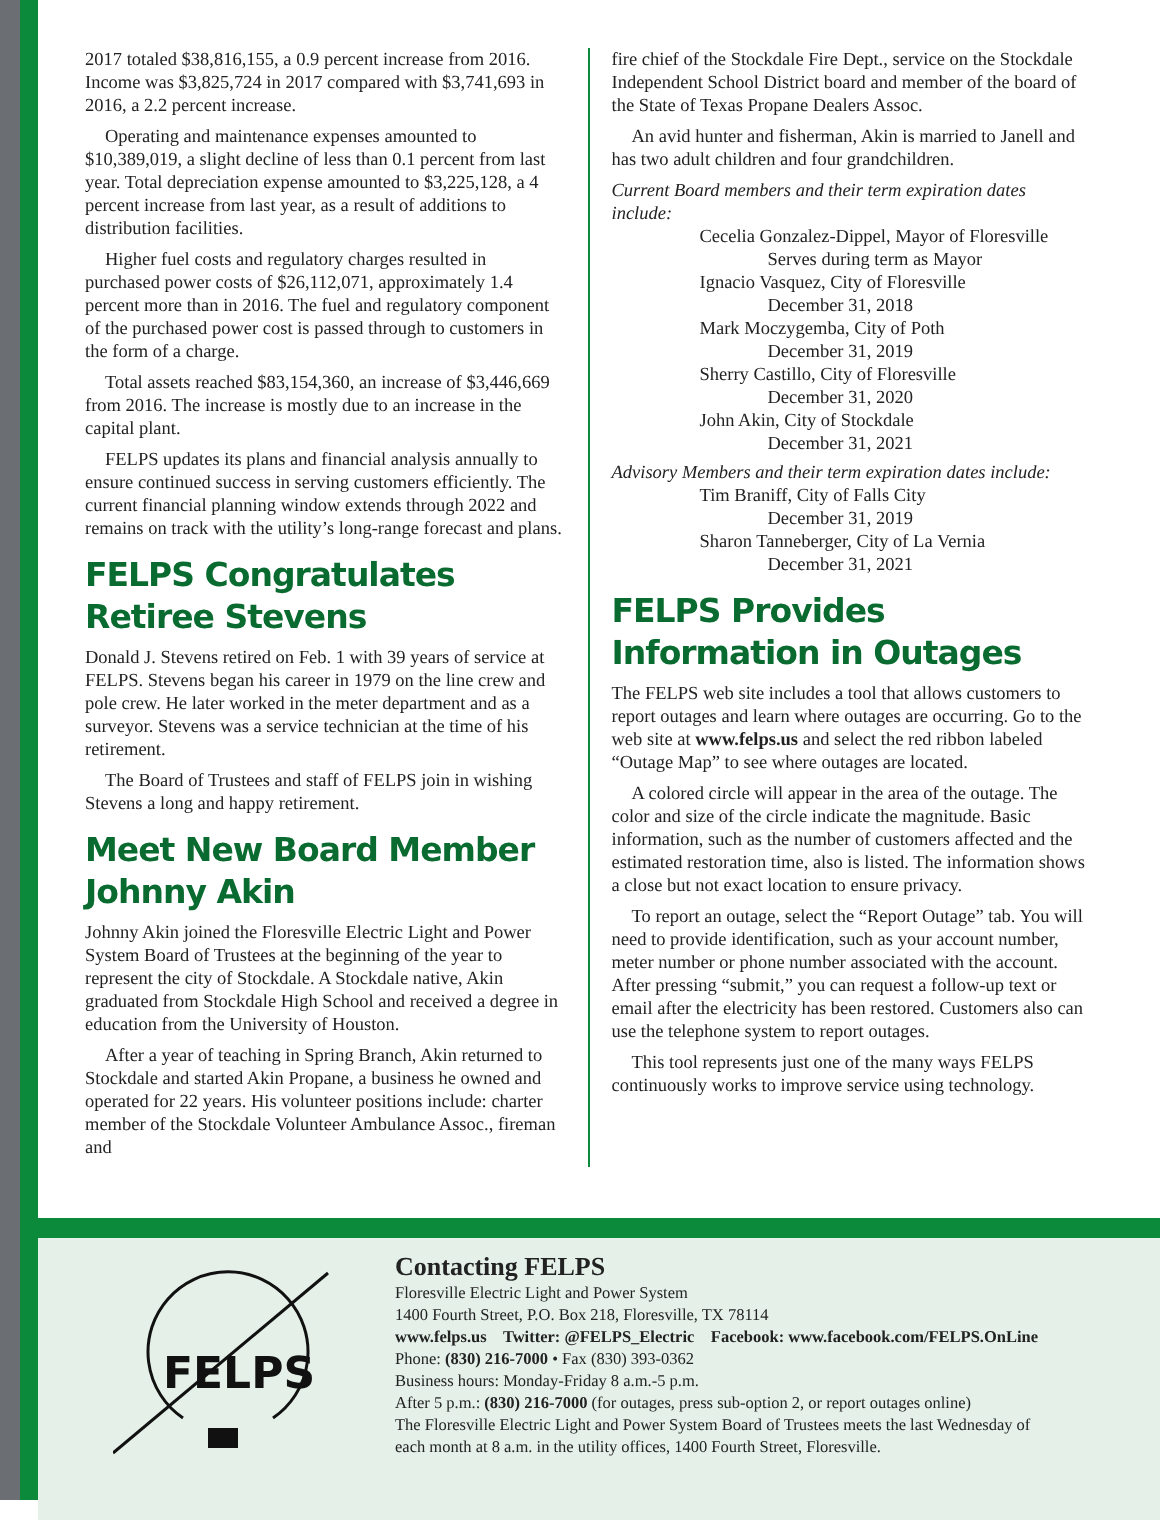2017 totaled $38,816,155, a 0.9 percent increase from 2016. Income was $3,825,724 in 2017 compared with $3,741,693 in 2016, a 2.2 percent increase.
Operating and maintenance expenses amounted to $10,389,019, a slight decline of less than 0.1 percent from last year. Total depreciation expense amounted to $3,225,128, a 4 percent increase from last year, as a result of additions to distribution facilities.
Higher fuel costs and regulatory charges resulted in purchased power costs of $26,112,071, approximately 1.4 percent more than in 2016. The fuel and regulatory component of the purchased power cost is passed through to customers in the form of a charge.
Total assets reached $83,154,360, an increase of $3,446,669 from 2016. The increase is mostly due to an increase in the capital plant.
FELPS updates its plans and financial analysis annually to ensure continued success in serving customers efficiently. The current financial planning window extends through 2022 and remains on track with the utility’s long-range forecast and plans.
FELPS Congratulates Retiree Stevens
Donald J. Stevens retired on Feb. 1 with 39 years of service at FELPS. Stevens began his career in 1979 on the line crew and pole crew. He later worked in the meter department and as a surveyor. Stevens was a service technician at the time of his retirement.
The Board of Trustees and staff of FELPS join in wishing Stevens a long and happy retirement.
Meet New Board Member Johnny Akin
Johnny Akin joined the Floresville Electric Light and Power System Board of Trustees at the beginning of the year to represent the city of Stockdale. A Stockdale native, Akin graduated from Stockdale High School and received a degree in education from the University of Houston.
After a year of teaching in Spring Branch, Akin returned to Stockdale and started Akin Propane, a business he owned and operated for 22 years. His volunteer positions include: charter member of the Stockdale Volunteer Ambulance Assoc., fireman and
fire chief of the Stockdale Fire Dept., service on the Stockdale Independent School District board and member of the board of the State of Texas Propane Dealers Assoc.
An avid hunter and fisherman, Akin is married to Janell and has two adult children and four grandchildren.
Current Board members and their term expiration dates include:
Cecelia Gonzalez-Dippel, Mayor of Floresville
Serves during term as Mayor
Ignacio Vasquez, City of Floresville
December 31, 2018
Mark Moczygemba, City of Poth
December 31, 2019
Sherry Castillo, City of Floresville
December 31, 2020
John Akin, City of Stockdale
December 31, 2021
Advisory Members and their term expiration dates include:
Tim Braniff, City of Falls City
December 31, 2019
Sharon Tanneberger, City of La Vernia
December 31, 2021
FELPS Provides Information in Outages
The FELPS web site includes a tool that allows customers to report outages and learn where outages are occurring. Go to the web site at www.felps.us and select the red ribbon labeled “Outage Map” to see where outages are located.
A colored circle will appear in the area of the outage. The color and size of the circle indicate the magnitude. Basic information, such as the number of customers affected and the estimated restoration time, also is listed. The information shows a close but not exact location to ensure privacy.
To report an outage, select the “Report Outage” tab. You will need to provide identification, such as your account number, meter number or phone number associated with the account. After pressing “submit,” you can request a follow-up text or email after the electricity has been restored. Customers also can use the telephone system to report outages.
This tool represents just one of the many ways FELPS continuously works to improve service using technology.
FELPS
Contacting FELPS
Floresville Electric Light and Power System
1400 Fourth Street, P.O. Box 218, Floresville, TX 78114
www.felps.us Twitter: @FELPS_Electric Facebook: www.facebook.com/FELPS.OnLine
Phone: (830) 216-7000 • Fax (830) 393-0362
Business hours: Monday-Friday 8 a.m.-5 p.m.
After 5 p.m.: (830) 216-7000 (for outages, press sub-option 2, or report outages online)
The Floresville Electric Light and Power System Board of Trustees meets the last Wednesday of
each month at 8 a.m. in the utility offices, 1400 Fourth Street, Floresville.